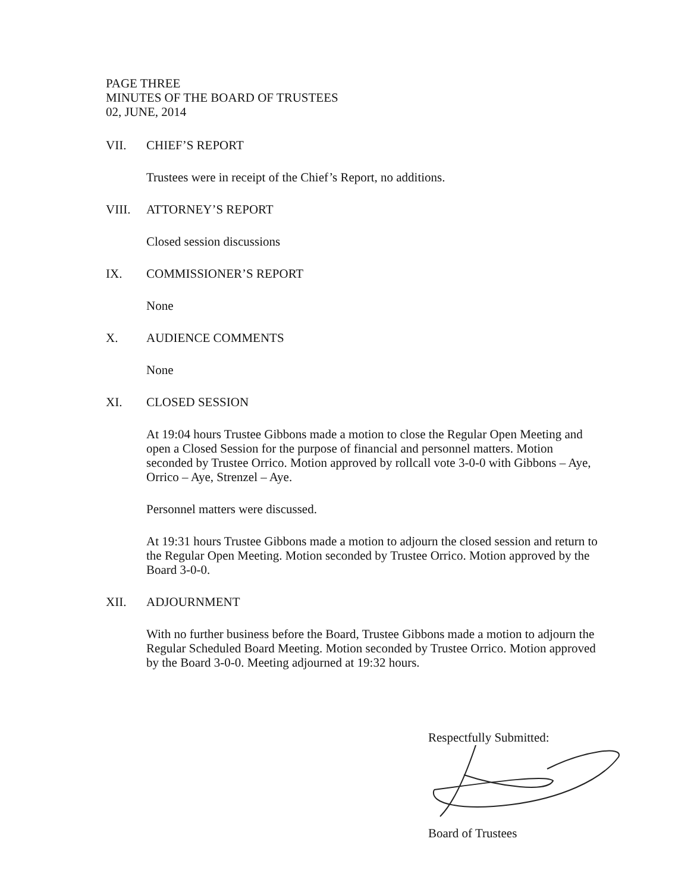PAGE THREE
MINUTES OF THE BOARD OF TRUSTEES
02, JUNE, 2014
VII. CHIEF’S REPORT
Trustees were in receipt of the Chief’s Report, no additions.
VIII. ATTORNEY’S REPORT
Closed session discussions
IX. COMMISSIONER’S REPORT
None
X. AUDIENCE COMMENTS
None
XI. CLOSED SESSION
At 19:04 hours Trustee Gibbons made a motion to close the Regular Open Meeting and open a Closed Session for the purpose of financial and personnel matters. Motion seconded by Trustee Orrico. Motion approved by rollcall vote 3-0-0 with Gibbons – Aye, Orrico – Aye, Strenzel – Aye.
Personnel matters were discussed.
At 19:31 hours Trustee Gibbons made a motion to adjourn the closed session and return to the Regular Open Meeting. Motion seconded by Trustee Orrico. Motion approved by the Board 3-0-0.
XII. ADJOURNMENT
With no further business before the Board, Trustee Gibbons made a motion to adjourn the Regular Scheduled Board Meeting. Motion seconded by Trustee Orrico. Motion approved by the Board 3-0-0. Meeting adjourned at 19:32 hours.
Respectfully Submitted:
Board of Trustees